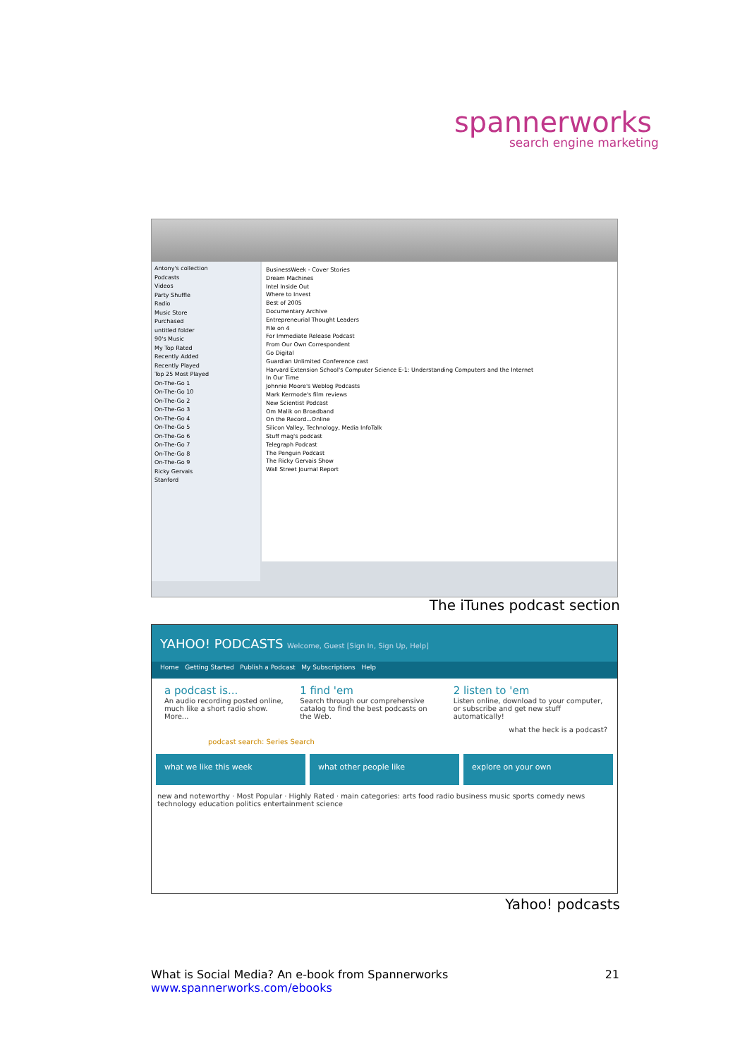spannerworks
search engine marketing
Antony's collection
Podcasts
Videos
Party Shuffle
Radio
Music Store
Purchased
untitled folder
90's Music
My Top Rated
Recently Added
Recently Played
Top 25 Most Played
On-The-Go 1
On-The-Go 10
On-The-Go 2
On-The-Go 3
On-The-Go 4
On-The-Go 5
On-The-Go 6
On-The-Go 7
On-The-Go 8
On-The-Go 9
Ricky Gervais
Stanford
BusinessWeek - Cover Stories
Dream Machines
Intel Inside Out
Where to Invest
Best of 2005
Documentary Archive
Entrepreneurial Thought Leaders
File on 4
For Immediate Release Podcast
From Our Own Correspondent
Go Digital
Guardian Unlimited Conference cast
Harvard Extension School's Computer Science E-1: Understanding Computers and the Internet
In Our Time
Johnnie Moore's Weblog Podcasts
Mark Kermode's film reviews
New Scientist Podcast
Om Malik on Broadband
On the Record...Online
Silicon Valley, Technology, Media InfoTalk
Stuff mag's podcast
Telegraph Podcast
The Penguin Podcast
The Ricky Gervais Show
Wall Street Journal Report
The iTunes podcast section
YAHOO! PODCASTS Welcome, Guest [Sign In, Sign Up, Help]
Home Getting Started Publish a Podcast My Subscriptions Help
a podcast is...
An audio recording posted online, much like a short radio show. More...
1 find 'em
Search through our comprehensive catalog to find the best podcasts on the Web.
2 listen to 'em
Listen online, download to your computer, or subscribe and get new stuff automatically!
what the heck is a podcast?
podcast search: Series Search
what we like this week what other people like explore on your own
new and noteworthy · Most Popular · Highly Rated · main categories: arts food radio business music sports comedy news technology education politics entertainment science
Yahoo! podcasts
What is Social Media? An e-book from Spannerworks 21
www.spannerworks.com/ebooks